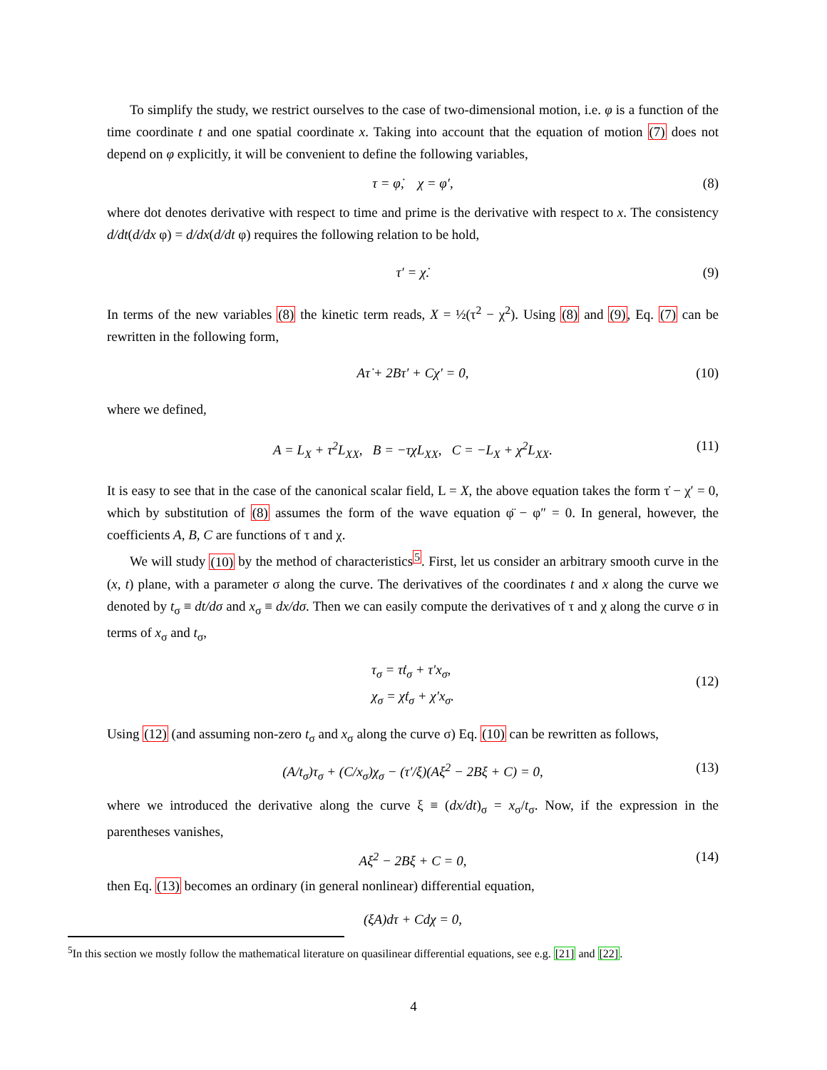To simplify the study, we restrict ourselves to the case of two-dimensional motion, i.e. φ is a function of the time coordinate t and one spatial coordinate x. Taking into account that the equation of motion (7) does not depend on φ explicitly, it will be convenient to define the following variables,
τ = φ̇, χ = φ′, (8)
where dot denotes derivative with respect to time and prime is the derivative with respect to x. The consistency d/dt(d/dx φ) = d/dx(d/dt φ) requires the following relation to be hold,
τ′ = χ̇. (9)
In terms of the new variables (8) the kinetic term reads, X = ½(τ<sup>2</sup> − χ<sup>2</sup>). Using (8) and (9), Eq. (7) can be rewritten in the following form,
Aτ̇ + 2Bτ′ + Cχ′ = 0, (10)
where we defined,
A = L<sub>X</sub> + τ<sup>2</sup>L<sub>XX</sub>, B = −τχL<sub>XX</sub>, C = −L<sub>X</sub> + χ<sup>2</sup>L<sub>XX</sub>. (11)
It is easy to see that in the case of the canonical scalar field, L = X, the above equation takes the form τ̇ − χ′ = 0, which by substitution of (8) assumes the form of the wave equation φ̈ − φ″ = 0. In general, however, the coefficients A, B, C are functions of τ and χ.
We will study (10) by the method of characteristics<sup>5</sup>. First, let us consider an arbitrary smooth curve in the (x, t) plane, with a parameter σ along the curve. The derivatives of the coordinates t and x along the curve we denoted by t<sub>σ</sub> ≡ dt/dσ and x<sub>σ</sub> ≡ dx/dσ. Then we can easily compute the derivatives of τ and χ along the curve σ in terms of x<sub>σ</sub> and t<sub>σ</sub>,
τ<sub>σ</sub> = τ̇t<sub>σ</sub> + τ′x<sub>σ</sub>,
χ<sub>σ</sub> = χ̇t<sub>σ</sub> + χ′x<sub>σ</sub>.
(12)
Using (12) (and assuming non-zero t<sub>σ</sub> and x<sub>σ</sub> along the curve σ) Eq. (10) can be rewritten as follows,
(A/t<sub>σ</sub>)τ<sub>σ</sub> + (C/x<sub>σ</sub>)χ<sub>σ</sub> − (τ′/ξ)(Aξ<sup>2</sup> − 2Bξ + C) = 0, (13)
where we introduced the derivative along the curve ξ ≡ (dx/dt)<sub>σ</sub> = x<sub>σ</sub>/t<sub>σ</sub>. Now, if the expression in the parentheses vanishes,
Aξ<sup>2</sup> − 2Bξ + C = 0, (14)
then Eq. (13) becomes an ordinary (in general nonlinear) differential equation,
(ξA)dτ + Cdχ = 0,
<sup>5</sup> In this section we mostly follow the mathematical literature on quasilinear differential equations, see e.g. [21] and [22].
4